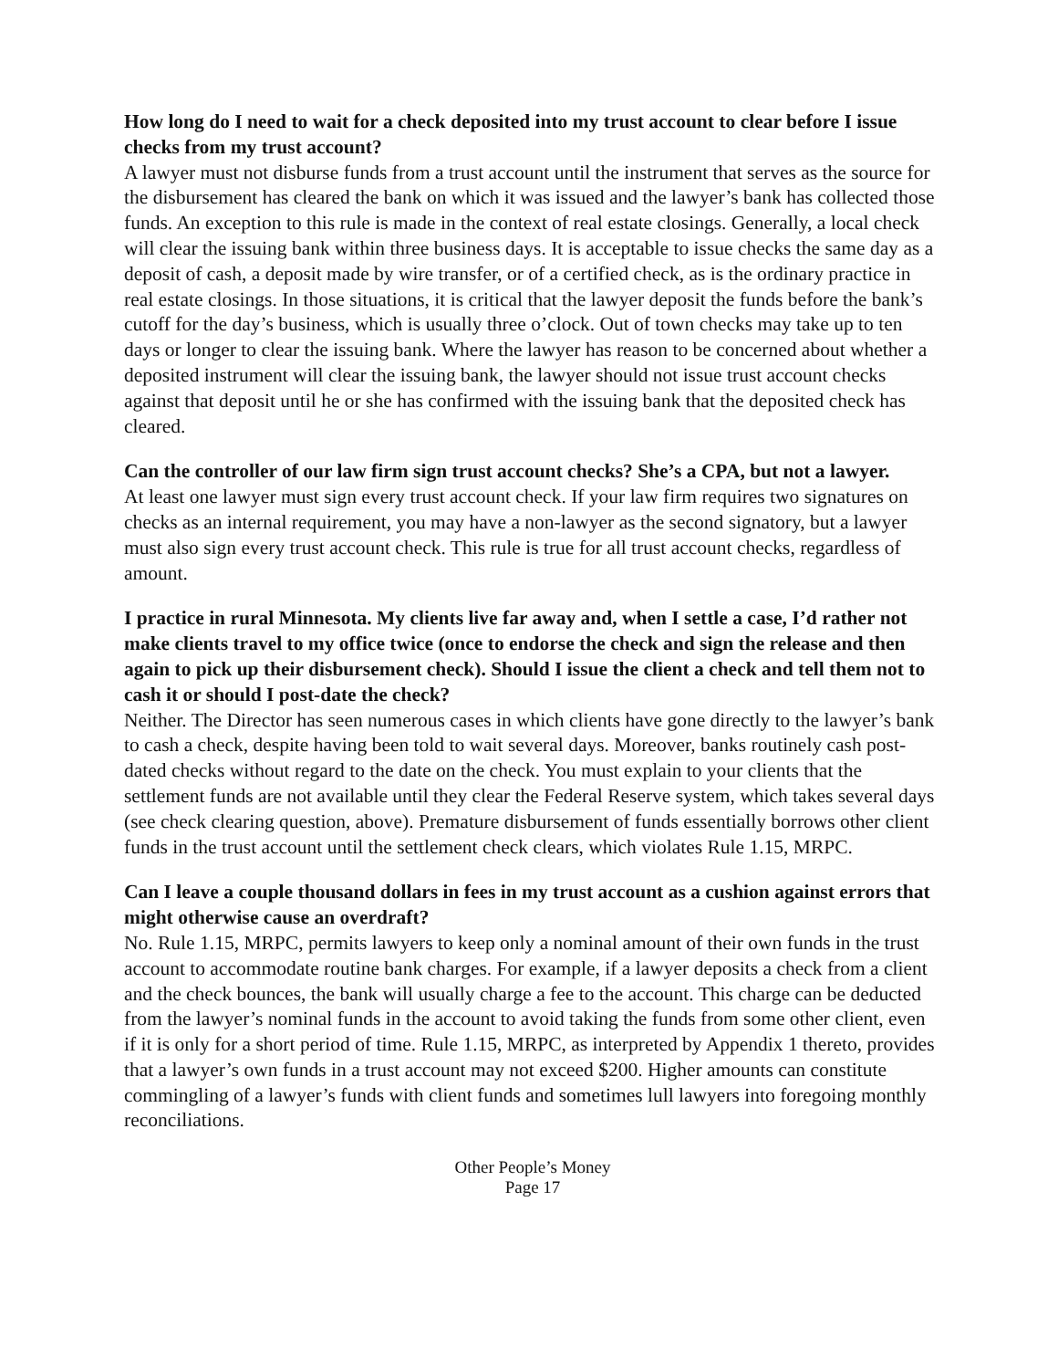How long do I need to wait for a check deposited into my trust account to clear before I issue checks from my trust account?
A lawyer must not disburse funds from a trust account until the instrument that serves as the source for the disbursement has cleared the bank on which it was issued and the lawyer’s bank has collected those funds. An exception to this rule is made in the context of real estate closings. Generally, a local check will clear the issuing bank within three business days. It is acceptable to issue checks the same day as a deposit of cash, a deposit made by wire transfer, or of a certified check, as is the ordinary practice in real estate closings. In those situations, it is critical that the lawyer deposit the funds before the bank’s cutoff for the day’s business, which is usually three o’clock. Out of town checks may take up to ten days or longer to clear the issuing bank. Where the lawyer has reason to be concerned about whether a deposited instrument will clear the issuing bank, the lawyer should not issue trust account checks against that deposit until he or she has confirmed with the issuing bank that the deposited check has cleared.
Can the controller of our law firm sign trust account checks? She’s a CPA, but not a lawyer.
At least one lawyer must sign every trust account check. If your law firm requires two signatures on checks as an internal requirement, you may have a non-lawyer as the second signatory, but a lawyer must also sign every trust account check. This rule is true for all trust account checks, regardless of amount.
I practice in rural Minnesota. My clients live far away and, when I settle a case, I’d rather not make clients travel to my office twice (once to endorse the check and sign the release and then again to pick up their disbursement check). Should I issue the client a check and tell them not to cash it or should I post-date the check?
Neither. The Director has seen numerous cases in which clients have gone directly to the lawyer’s bank to cash a check, despite having been told to wait several days. Moreover, banks routinely cash post-dated checks without regard to the date on the check. You must explain to your clients that the settlement funds are not available until they clear the Federal Reserve system, which takes several days (see check clearing question, above). Premature disbursement of funds essentially borrows other client funds in the trust account until the settlement check clears, which violates Rule 1.15, MRPC.
Can I leave a couple thousand dollars in fees in my trust account as a cushion against errors that might otherwise cause an overdraft?
No. Rule 1.15, MRPC, permits lawyers to keep only a nominal amount of their own funds in the trust account to accommodate routine bank charges. For example, if a lawyer deposits a check from a client and the check bounces, the bank will usually charge a fee to the account. This charge can be deducted from the lawyer’s nominal funds in the account to avoid taking the funds from some other client, even if it is only for a short period of time. Rule 1.15, MRPC, as interpreted by Appendix 1 thereto, provides that a lawyer’s own funds in a trust account may not exceed $200. Higher amounts can constitute commingling of a lawyer’s funds with client funds and sometimes lull lawyers into foregoing monthly reconciliations.
Other People’s Money
Page 17